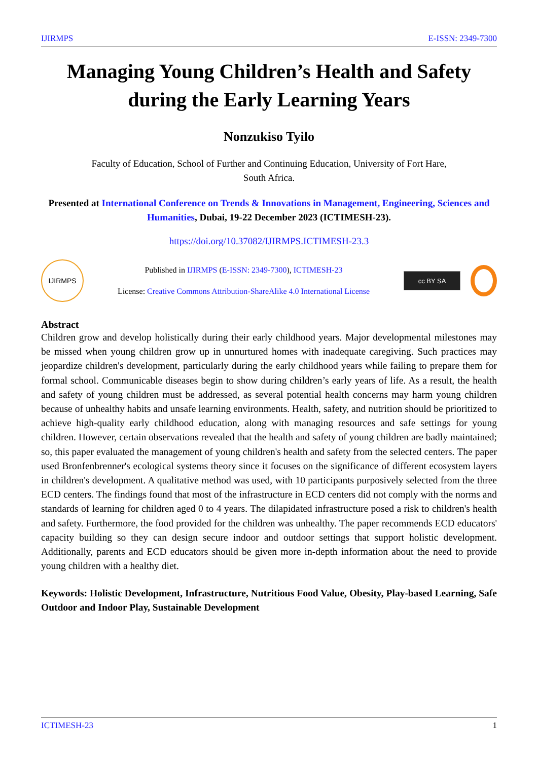IJIRMPS E-ISSN: 2349-7300
Managing Young Children’s Health and Safety during the Early Learning Years
Nonzukiso Tyilo
Faculty of Education, School of Further and Continuing Education, University of Fort Hare,
South Africa.
Presented at International Conference on Trends & Innovations in Management, Engineering, Sciences and Humanities, Dubai, 19-22 December 2023 (ICTIMESH-23).
https://doi.org/10.37082/IJIRMPS.ICTIMESH-23.3
IJIRMPS
Published in IJIRMPS (E-ISSN: 2349-7300), ICTIMESH-23
License: Creative Commons Attribution-ShareAlike 4.0 International License
cc BY SA
Abstract
Children grow and develop holistically during their early childhood years. Major developmental milestones may be missed when young children grow up in unnurtured homes with inadequate caregiving. Such practices may jeopardize children's development, particularly during the early childhood years while failing to prepare them for formal school. Communicable diseases begin to show during children’s early years of life. As a result, the health and safety of young children must be addressed, as several potential health concerns may harm young children because of unhealthy habits and unsafe learning environments. Health, safety, and nutrition should be prioritized to achieve high-quality early childhood education, along with managing resources and safe settings for young children. However, certain observations revealed that the health and safety of young children are badly maintained; so, this paper evaluated the management of young children's health and safety from the selected centers. The paper used Bronfenbrenner's ecological systems theory since it focuses on the significance of different ecosystem layers in children's development. A qualitative method was used, with 10 participants purposively selected from the three ECD centers. The findings found that most of the infrastructure in ECD centers did not comply with the norms and standards of learning for children aged 0 to 4 years. The dilapidated infrastructure posed a risk to children's health and safety. Furthermore, the food provided for the children was unhealthy. The paper recommends ECD educators' capacity building so they can design secure indoor and outdoor settings that support holistic development. Additionally, parents and ECD educators should be given more in-depth information about the need to provide young children with a healthy diet.
Keywords: Holistic Development, Infrastructure, Nutritious Food Value, Obesity, Play-based Learning, Safe Outdoor and Indoor Play, Sustainable Development
ICTIMESH-23 1